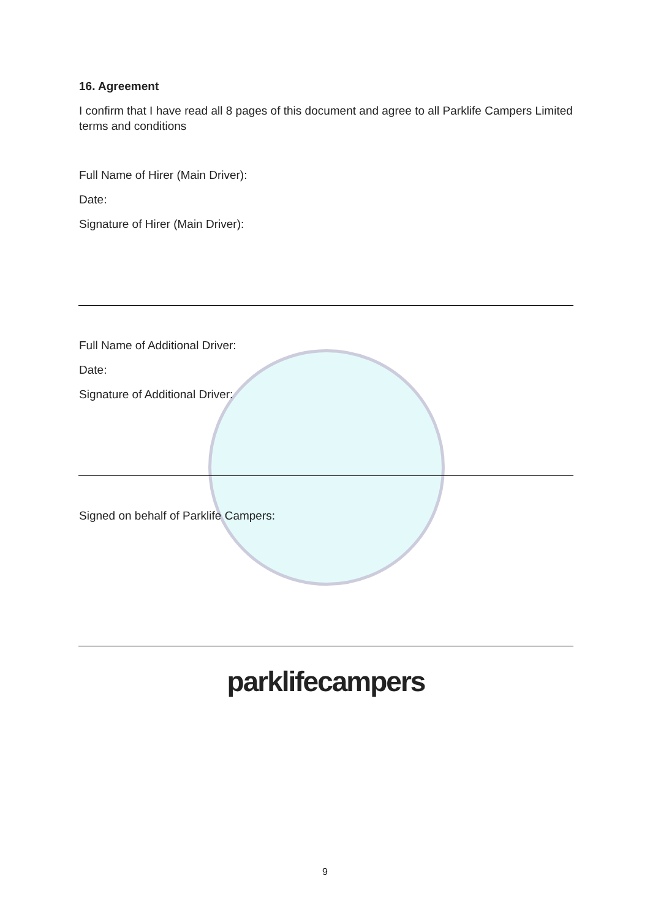16. Agreement
I confirm that I have read all 8 pages of this document and agree to all Parklife Campers Limited terms and conditions
Full Name of Hirer (Main Driver):
Date:
Signature of Hirer (Main Driver):
Full Name of Additional Driver:
Date:
Signature of Additional Driver:
Signed on behalf of Parklife Campers:
parklifecampers
9